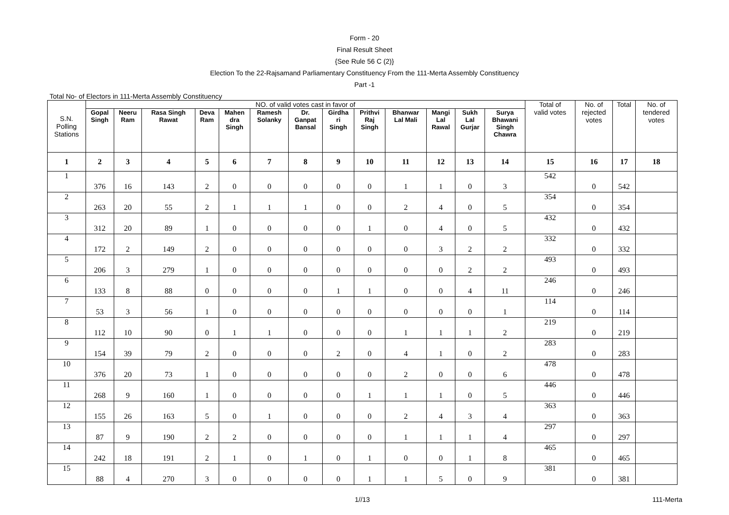Form - 20
Final Result Sheet
{See Rule 56 C (2)}
Election To the 22-Rajsamand Parliamentary Constituency From the 111-Merta Assembly Constituency
Part -1
Total No- of Electors in 111-Merta Assembly Constituency
| S.N. Polling Stations | NO. of valid votes cast in favor of | | | | | | | | | | | | | Total of valid votes | No. of rejected votes | Total | No. of tendered votes |
| --- | --- | --- | --- | --- | --- | --- | --- | --- | --- | --- | --- | --- | --- | --- | --- | --- | --- |
| | Gopal Singh | Neeru Ram | Rasa Singh Rawat | Deva Ram | Mahen dra Singh | Ramesh Solanky | Dr. Ganpat Bansal | Girdha ri Singh | Prithvi Raj Singh | Bhanwar Lal Mali | Mangi Lal Rawal | Sukh Lal Gurjar | Surya Bhawani Singh Chawra | | | | |
| 1 | 2 | 3 | 4 | 5 | 6 | 7 | 8 | 9 | 10 | 11 | 12 | 13 | 14 | 15 | 16 | 17 | 18 |
| 1 | 376 | 16 | 143 | 2 | 0 | 0 | 0 | 0 | 0 | 1 | 1 | 0 | 3 | 542 | 0 | 542 | |
| 2 | 263 | 20 | 55 | 2 | 1 | 1 | 1 | 0 | 0 | 2 | 4 | 0 | 5 | 354 | 0 | 354 | |
| 3 | 312 | 20 | 89 | 1 | 0 | 0 | 0 | 0 | 1 | 0 | 4 | 0 | 5 | 432 | 0 | 432 | |
| 4 | 172 | 2 | 149 | 2 | 0 | 0 | 0 | 0 | 0 | 0 | 3 | 2 | 2 | 332 | 0 | 332 | |
| 5 | 206 | 3 | 279 | 1 | 0 | 0 | 0 | 0 | 0 | 0 | 0 | 2 | 2 | 493 | 0 | 493 | |
| 6 | 133 | 8 | 88 | 0 | 0 | 0 | 0 | 1 | 1 | 0 | 0 | 4 | 11 | 246 | 0 | 246 | |
| 7 | 53 | 3 | 56 | 1 | 0 | 0 | 0 | 0 | 0 | 0 | 0 | 0 | 1 | 114 | 0 | 114 | |
| 8 | 112 | 10 | 90 | 0 | 1 | 1 | 0 | 0 | 0 | 1 | 1 | 1 | 2 | 219 | 0 | 219 | |
| 9 | 154 | 39 | 79 | 2 | 0 | 0 | 0 | 2 | 0 | 4 | 1 | 0 | 2 | 283 | 0 | 283 | |
| 10 | 376 | 20 | 73 | 1 | 0 | 0 | 0 | 0 | 0 | 2 | 0 | 0 | 6 | 478 | 0 | 478 | |
| 11 | 268 | 9 | 160 | 1 | 0 | 0 | 0 | 0 | 1 | 1 | 1 | 0 | 5 | 446 | 0 | 446 | |
| 12 | 155 | 26 | 163 | 5 | 0 | 1 | 0 | 0 | 0 | 2 | 4 | 3 | 4 | 363 | 0 | 363 | |
| 13 | 87 | 9 | 190 | 2 | 2 | 0 | 0 | 0 | 0 | 1 | 1 | 1 | 4 | 297 | 0 | 297 | |
| 14 | 242 | 18 | 191 | 2 | 1 | 0 | 1 | 0 | 1 | 0 | 0 | 1 | 8 | 465 | 0 | 465 | |
| 15 | 88 | 4 | 270 | 3 | 0 | 0 | 0 | 0 | 1 | 1 | 5 | 0 | 9 | 381 | 0 | 381 | |
1//13 111-Merta